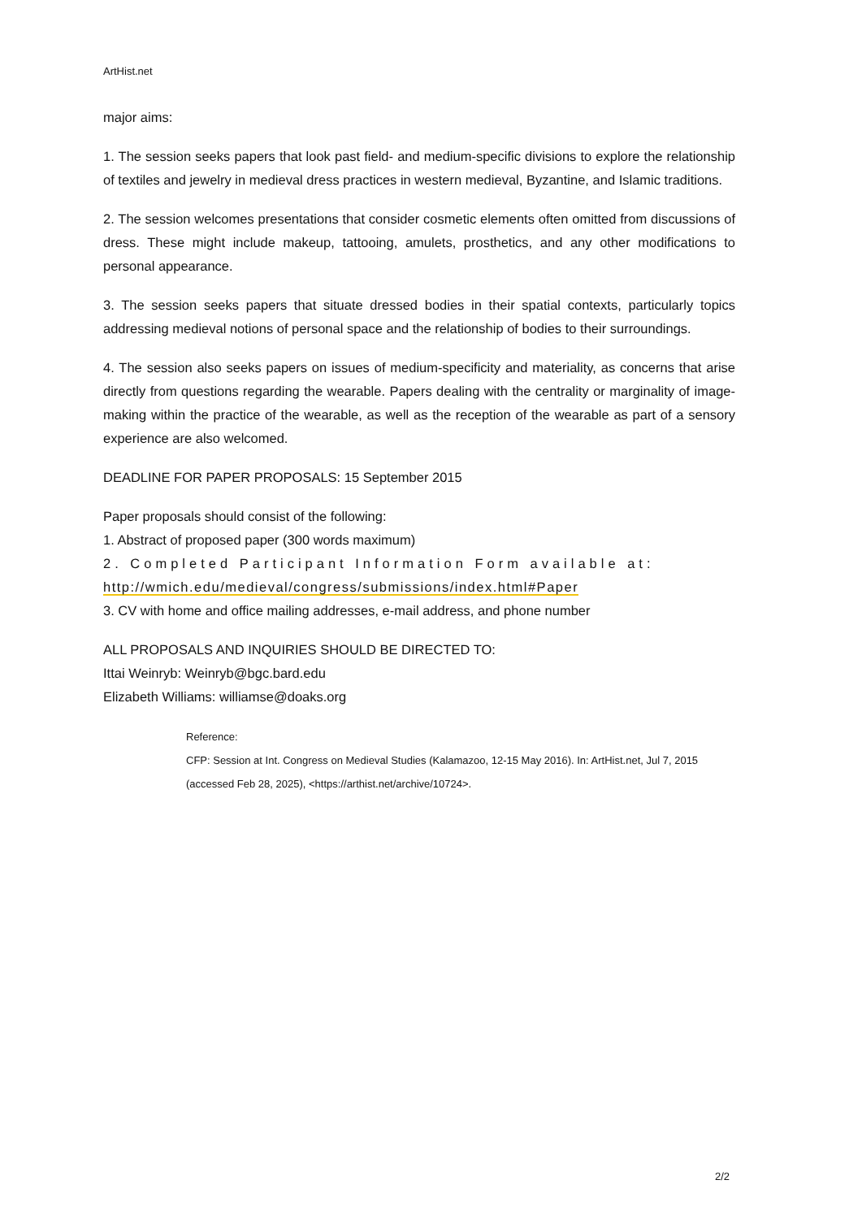ArtHist.net
major aims:
1. The session seeks papers that look past field- and medium-specific divisions to explore the relationship of textiles and jewelry in medieval dress practices in western medieval, Byzantine, and Islamic traditions.
2. The session welcomes presentations that consider cosmetic elements often omitted from discussions of dress. These might include makeup, tattooing, amulets, prosthetics, and any other modifications to personal appearance.
3. The session seeks papers that situate dressed bodies in their spatial contexts, particularly topics addressing medieval notions of personal space and the relationship of bodies to their surroundings.
4. The session also seeks papers on issues of medium-specificity and materiality, as concerns that arise directly from questions regarding the wearable. Papers dealing with the centrality or marginality of image-making within the practice of the wearable, as well as the reception of the wearable as part of a sensory experience are also welcomed.
DEADLINE FOR PAPER PROPOSALS: 15 September 2015
Paper proposals should consist of the following:
1. Abstract of proposed paper (300 words maximum)
2. Completed Participant Information Form available at:
http://wmich.edu/medieval/congress/submissions/index.html#Paper
3. CV with home and office mailing addresses, e-mail address, and phone number
ALL PROPOSALS AND INQUIRIES SHOULD BE DIRECTED TO:
Ittai Weinryb: Weinryb@bgc.bard.edu
Elizabeth Williams: williamse@doaks.org
Reference:
CFP: Session at Int. Congress on Medieval Studies (Kalamazoo, 12-15 May 2016). In: ArtHist.net, Jul 7, 2015 (accessed Feb 28, 2025), <https://arthist.net/archive/10724>.
2/2